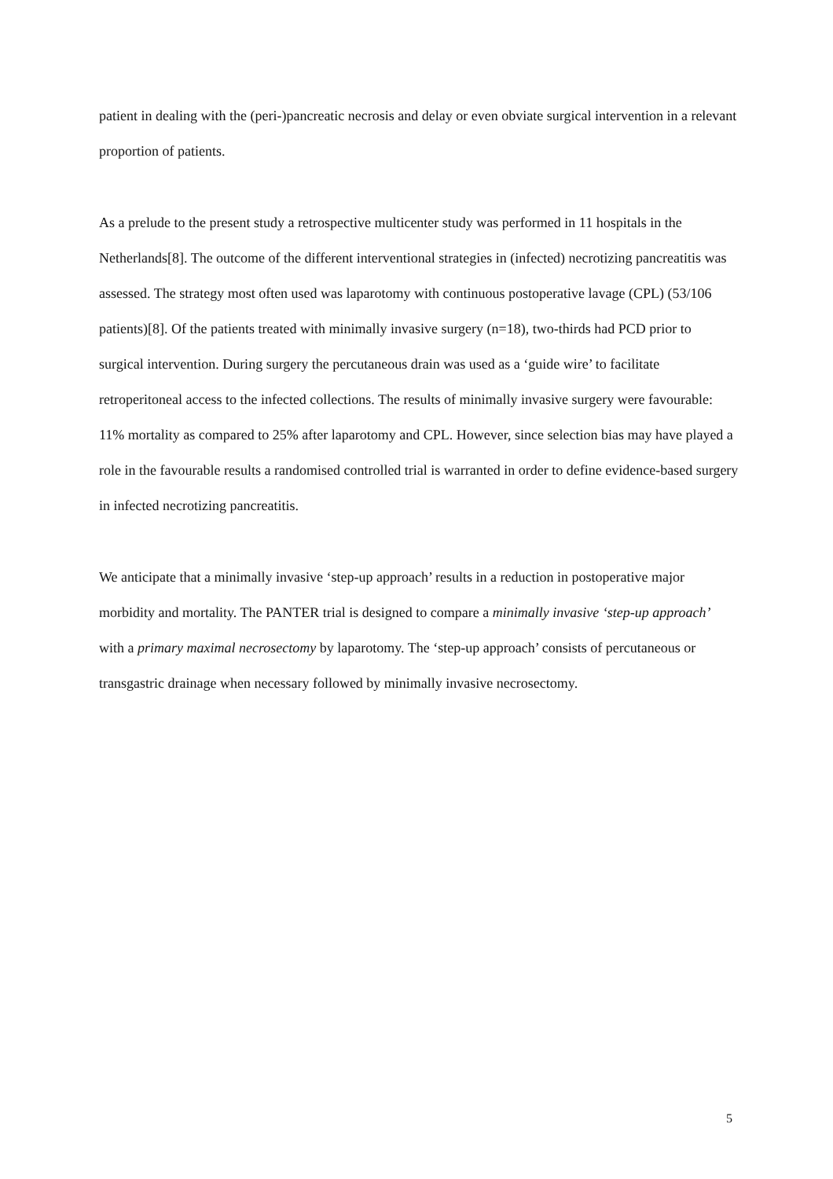patient in dealing with the (peri-)pancreatic necrosis and delay or even obviate surgical intervention in a relevant proportion of patients.
As a prelude to the present study a retrospective multicenter study was performed in 11 hospitals in the Netherlands[8]. The outcome of the different interventional strategies in (infected) necrotizing pancreatitis was assessed. The strategy most often used was laparotomy with continuous postoperative lavage (CPL) (53/106 patients)[8]. Of the patients treated with minimally invasive surgery (n=18), two-thirds had PCD prior to surgical intervention. During surgery the percutaneous drain was used as a ‘guide wire’ to facilitate retroperitoneal access to the infected collections. The results of minimally invasive surgery were favourable: 11% mortality as compared to 25% after laparotomy and CPL. However, since selection bias may have played a role in the favourable results a randomised controlled trial is warranted in order to define evidence-based surgery in infected necrotizing pancreatitis.
We anticipate that a minimally invasive ‘step-up approach’ results in a reduction in postoperative major morbidity and mortality. The PANTER trial is designed to compare a minimally invasive ‘step-up approach’ with a primary maximal necrosectomy by laparotomy. The ‘step-up approach’ consists of percutaneous or transgastric drainage when necessary followed by minimally invasive necrosectomy.
5